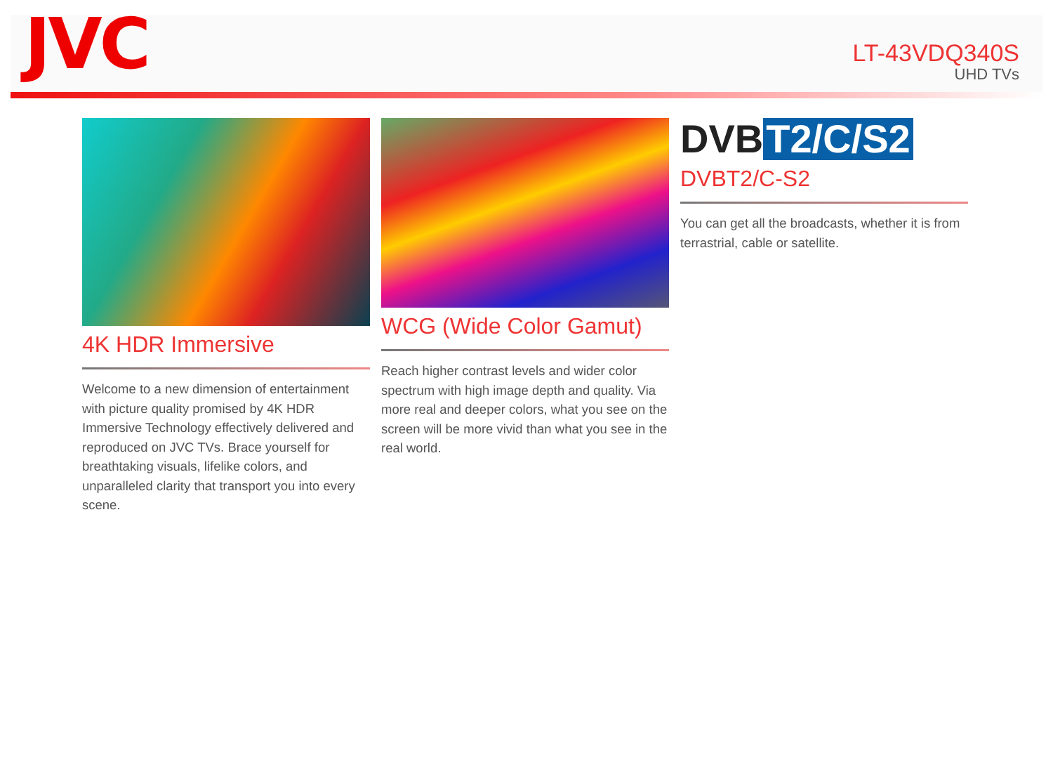JVC
LT-43VDQ340S
UHD TVs
4K HDR Immersive
Welcome to a new dimension of entertainment with picture quality promised by 4K HDR Immersive Technology effectively delivered and reproduced on JVC TVs. Brace yourself for breathtaking visuals, lifelike colors, and unparalleled clarity that transport you into every scene.
WCG (Wide Color Gamut)
Reach higher contrast levels and wider color spectrum with high image depth and quality. Via more real and deeper colors, what you see on the screen will be more vivid than what you see in the real world.
DVB T2/C/S2
DVBT2/C-S2
You can get all the broadcasts, whether it is from terrastrial, cable or satellite.